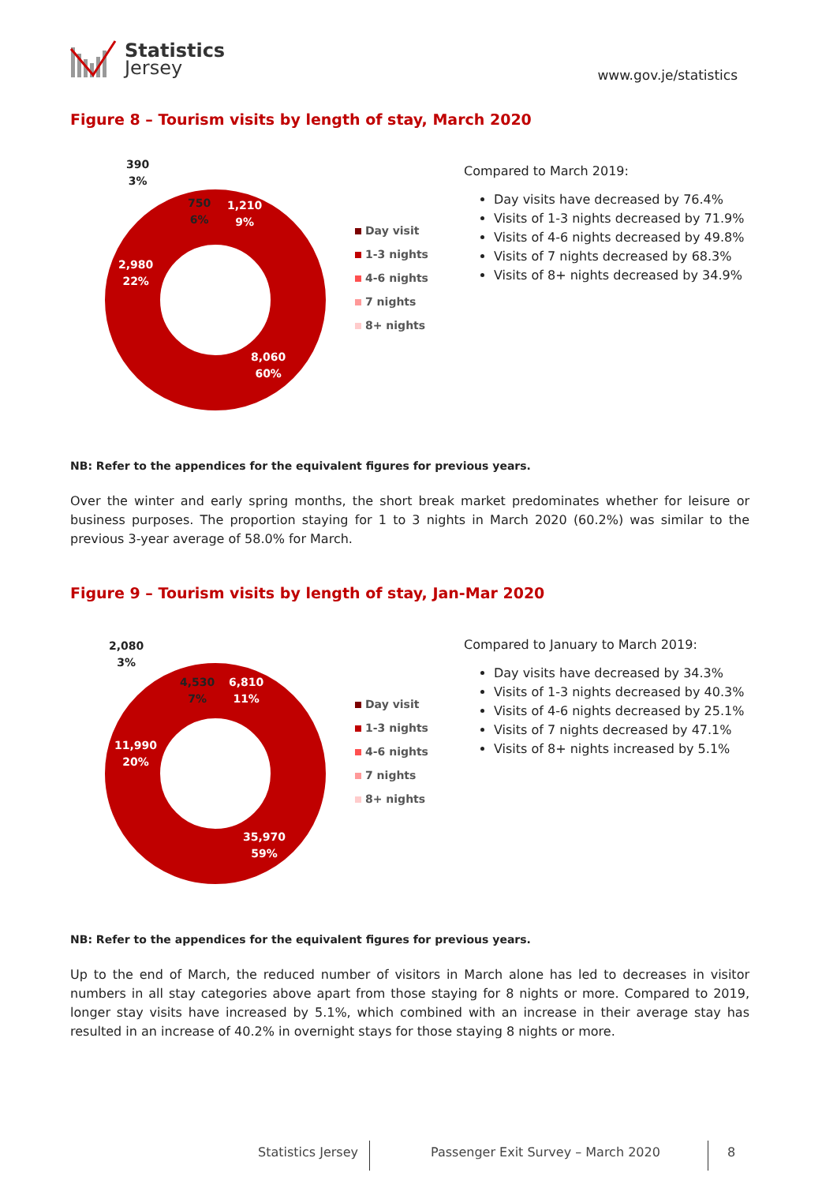Statistics
Jersey
www.gov.je/statistics
Figure 8 – Tourism visits by length of stay, March 2020
390
3%
750
6%
1,210
9%
2,980
22%
8,060
60%
Day visit
1-3 nights
4-6 nights
7 nights
8+ nights
Compared to March 2019:
Day visits have decreased by 76.4%
Visits of 1-3 nights decreased by 71.9%
Visits of 4-6 nights decreased by 49.8%
Visits of 7 nights decreased by 68.3%
Visits of 8+ nights decreased by 34.9%
NB: Refer to the appendices for the equivalent figures for previous years.
Over the winter and early spring months, the short break market predominates whether for leisure or business purposes. The proportion staying for 1 to 3 nights in March 2020 (60.2%) was similar to the previous 3-year average of 58.0% for March.
Figure 9 – Tourism visits by length of stay, Jan-Mar 2020
2,080
3%
4,530
7%
6,810
11%
11,990
20%
35,970
59%
Day visit
1-3 nights
4-6 nights
7 nights
8+ nights
Compared to January to March 2019:
Day visits have decreased by 34.3%
Visits of 1-3 nights decreased by 40.3%
Visits of 4-6 nights decreased by 25.1%
Visits of 7 nights decreased by 47.1%
Visits of 8+ nights increased by 5.1%
NB: Refer to the appendices for the equivalent figures for previous years.
Up to the end of March, the reduced number of visitors in March alone has led to decreases in visitor numbers in all stay categories above apart from those staying for 8 nights or more. Compared to 2019, longer stay visits have increased by 5.1%, which combined with an increase in their average stay has resulted in an increase of 40.2% in overnight stays for those staying 8 nights or more.
Statistics Jersey
Passenger Exit Survey – March 2020
8